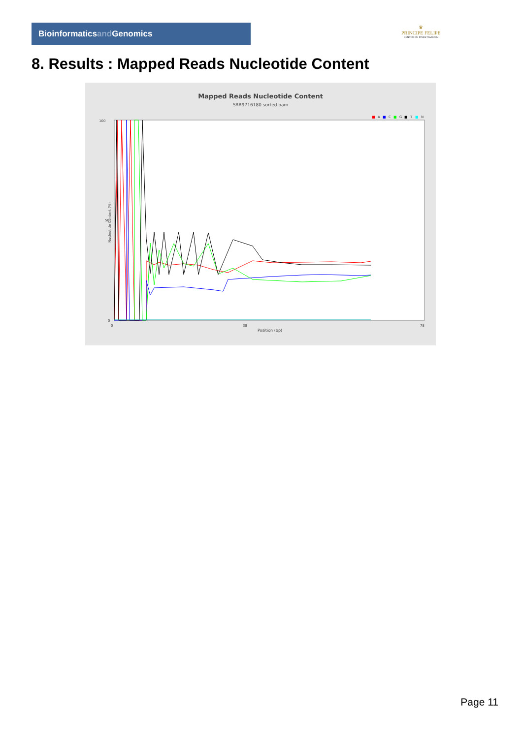Bioinformaticsand Genomics
♛
PRINCIPE FELIPE
CENTRO DE INVESTIGACION
8. Results : Mapped Reads Nucleotide Content
Mapped Reads Nucleotide Content
SRR9716180.sorted.bam
■
A
■
C
■
G
■
T
■
N
100
50
0
0
38
78
Position (bp)
Nucleotide Content (%)
Page 11